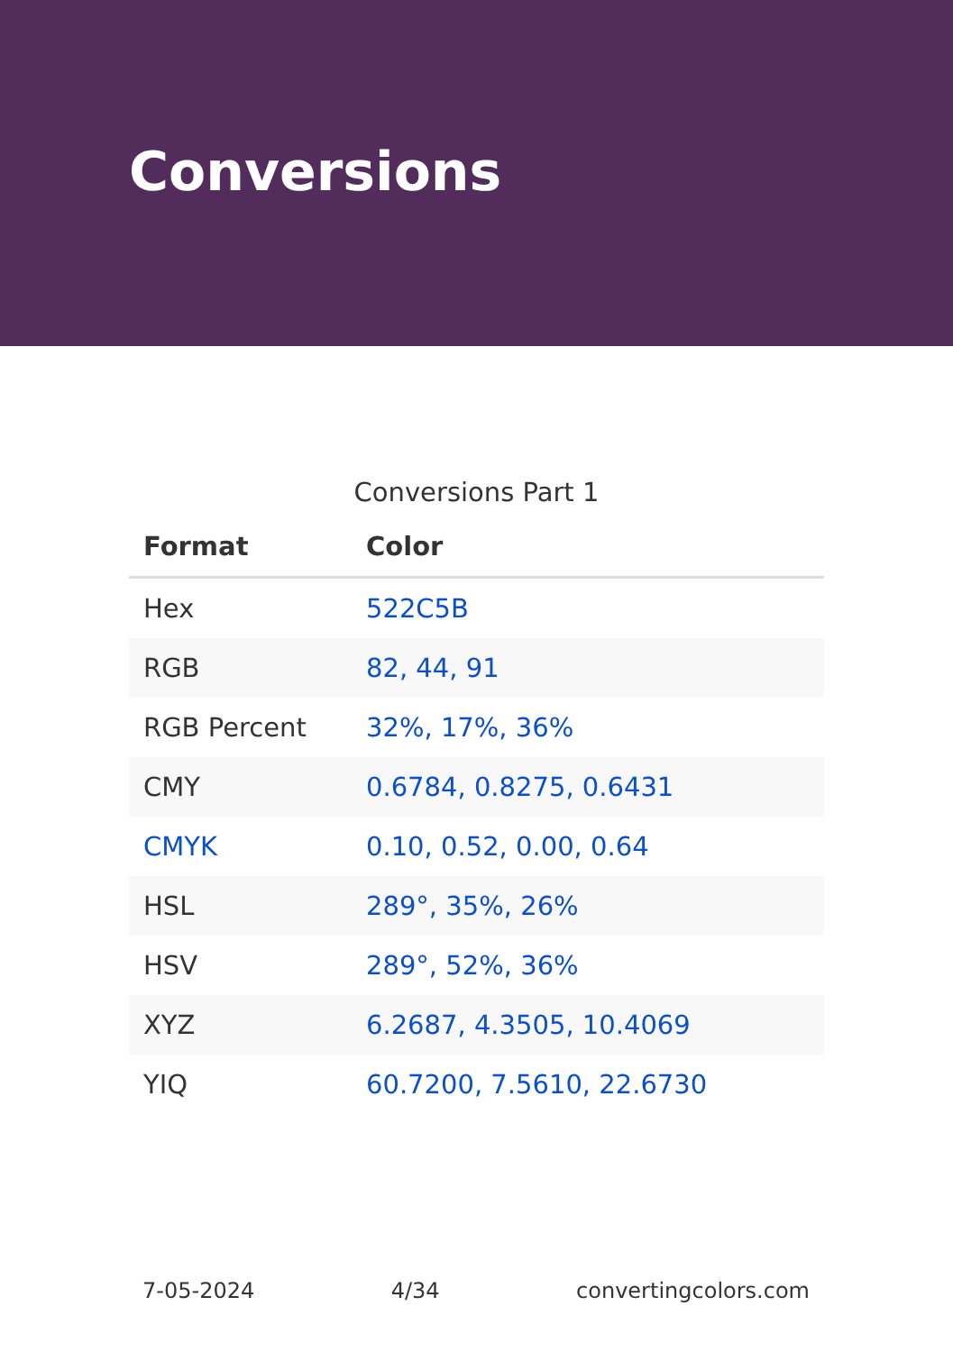Conversions
Conversions Part 1
| Format | Color |
| --- | --- |
| Hex | 522C5B |
| RGB | 82, 44, 91 |
| RGB Percent | 32%, 17%, 36% |
| CMY | 0.6784, 0.8275, 0.6431 |
| CMYK | 0.10, 0.52, 0.00, 0.64 |
| HSL | 289°, 35%, 26% |
| HSV | 289°, 52%, 36% |
| XYZ | 6.2687, 4.3505, 10.4069 |
| YIQ | 60.7200, 7.5610, 22.6730 |
7-05-2024 4/34 convertingcolors.com